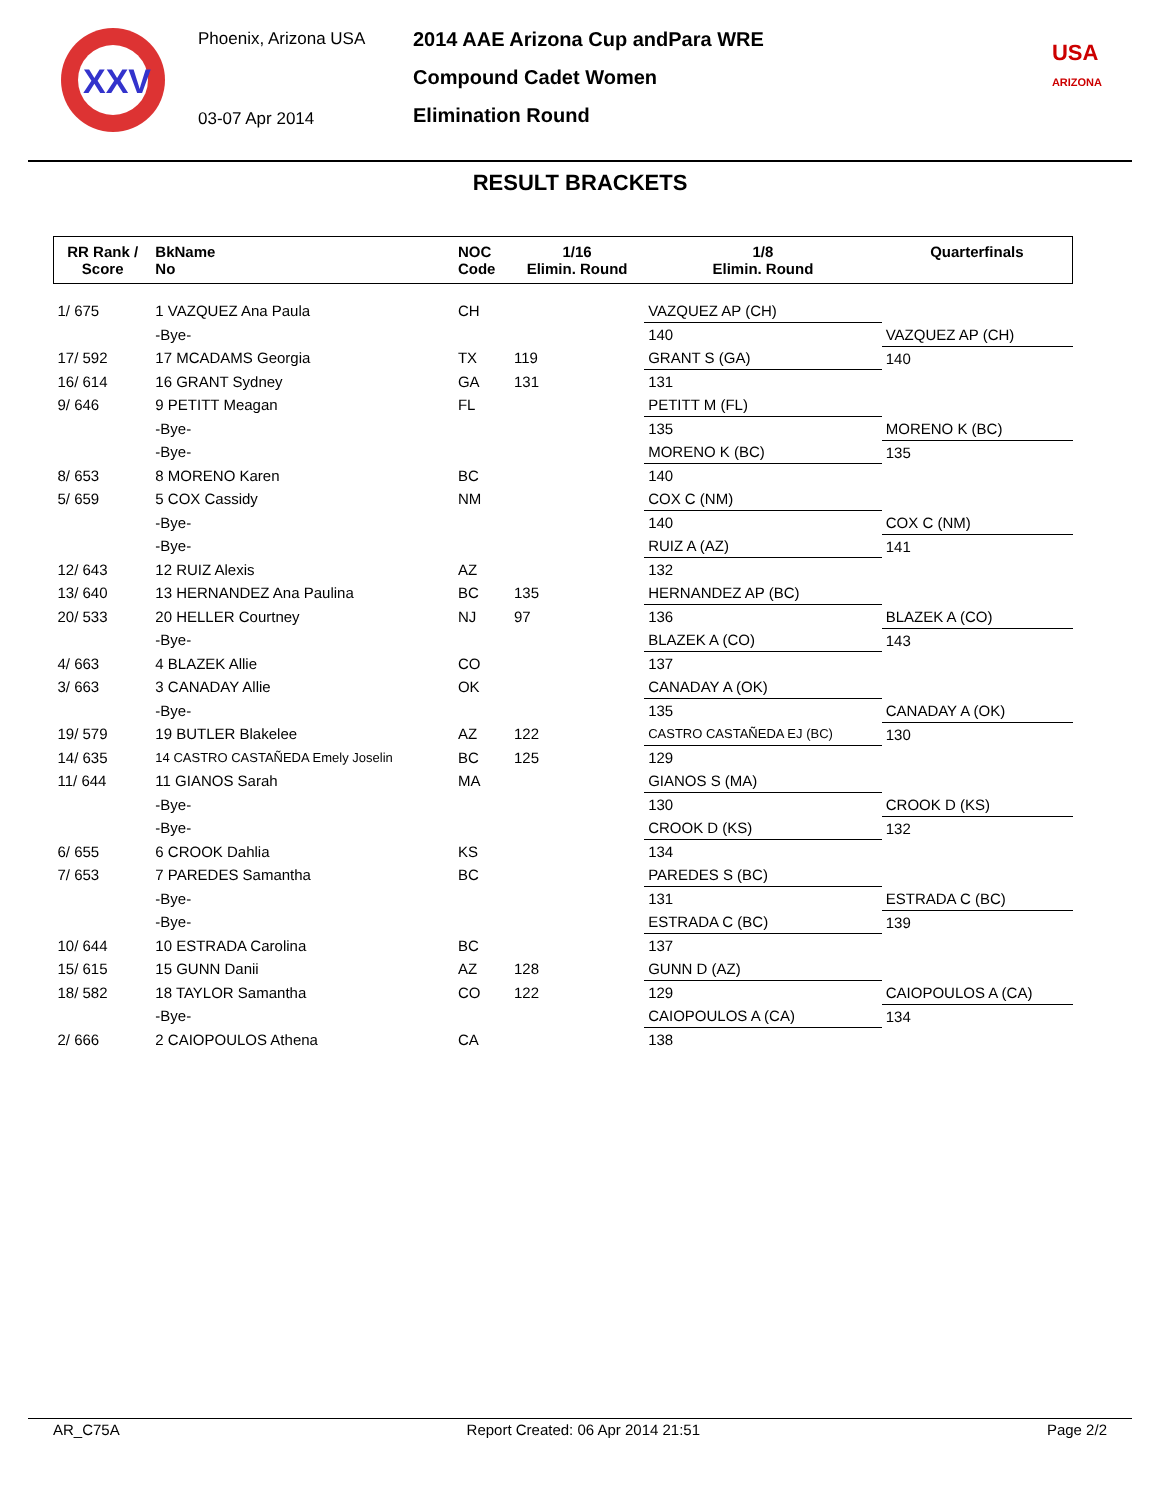XXV
Phoenix, Arizona USA
03-07 Apr 2014
2014 AAE Arizona Cup andPara WRE
Compound Cadet Women
Elimination Round
USA
ARIZONA
RESULT BRACKETS
| RR Rank / Score | BkName No | NOC Code | 1/16 Elimin. Round | 1/8 Elimin. Round | Quarterfinals |
| --- | --- | --- | --- | --- | --- |
| 1/ 675 | 1 VAZQUEZ Ana Paula | CH | | VAZQUEZ AP (CH) | |
| | -Bye- | | | 140 | VAZQUEZ AP (CH) |
| 17/ 592 | 17 MCADAMS Georgia | TX | 119 | GRANT S (GA) | 140 |
| 16/ 614 | 16 GRANT Sydney | GA | 131 | 131 | |
| 9/ 646 | 9 PETITT Meagan | FL | | PETITT M (FL) | |
| | -Bye- | | | 135 | MORENO K (BC) |
| | -Bye- | | | MORENO K (BC) | 135 |
| 8/ 653 | 8 MORENO Karen | BC | | 140 | |
| 5/ 659 | 5 COX Cassidy | NM | | COX C (NM) | |
| | -Bye- | | | 140 | COX C (NM) |
| | -Bye- | | | RUIZ A (AZ) | 141 |
| 12/ 643 | 12 RUIZ Alexis | AZ | | 132 | |
| 13/ 640 | 13 HERNANDEZ Ana Paulina | BC | 135 | HERNANDEZ AP (BC) | |
| 20/ 533 | 20 HELLER Courtney | NJ | 97 | 136 | BLAZEK A (CO) |
| | -Bye- | | | BLAZEK A (CO) | 143 |
| 4/ 663 | 4 BLAZEK Allie | CO | | 137 | |
| 3/ 663 | 3 CANADAY Allie | OK | | CANADAY A (OK) | |
| | -Bye- | | | 135 | CANADAY A (OK) |
| 19/ 579 | 19 BUTLER Blakelee | AZ | 122 | CASTRO CASTAÑEDA EJ (BC) | 130 |
| 14/ 635 | 14 CASTRO CASTAÑEDA Emely Joselin | BC | 125 | 129 | |
| 11/ 644 | 11 GIANOS Sarah | MA | | GIANOS S (MA) | |
| | -Bye- | | | 130 | CROOK D (KS) |
| | -Bye- | | | CROOK D (KS) | 132 |
| 6/ 655 | 6 CROOK Dahlia | KS | | 134 | |
| 7/ 653 | 7 PAREDES Samantha | BC | | PAREDES S (BC) | |
| | -Bye- | | | 131 | ESTRADA C (BC) |
| | -Bye- | | | ESTRADA C (BC) | 139 |
| 10/ 644 | 10 ESTRADA Carolina | BC | | 137 | |
| 15/ 615 | 15 GUNN Danii | AZ | 128 | GUNN D (AZ) | |
| 18/ 582 | 18 TAYLOR Samantha | CO | 122 | 129 | CAIOPOULOS A (CA) |
| | -Bye- | | | CAIOPOULOS A (CA) | 134 |
| 2/ 666 | 2 CAIOPOULOS Athena | CA | | 138 | |
AR_C75A Report Created: 06 Apr 2014 21:51 Page 2/2